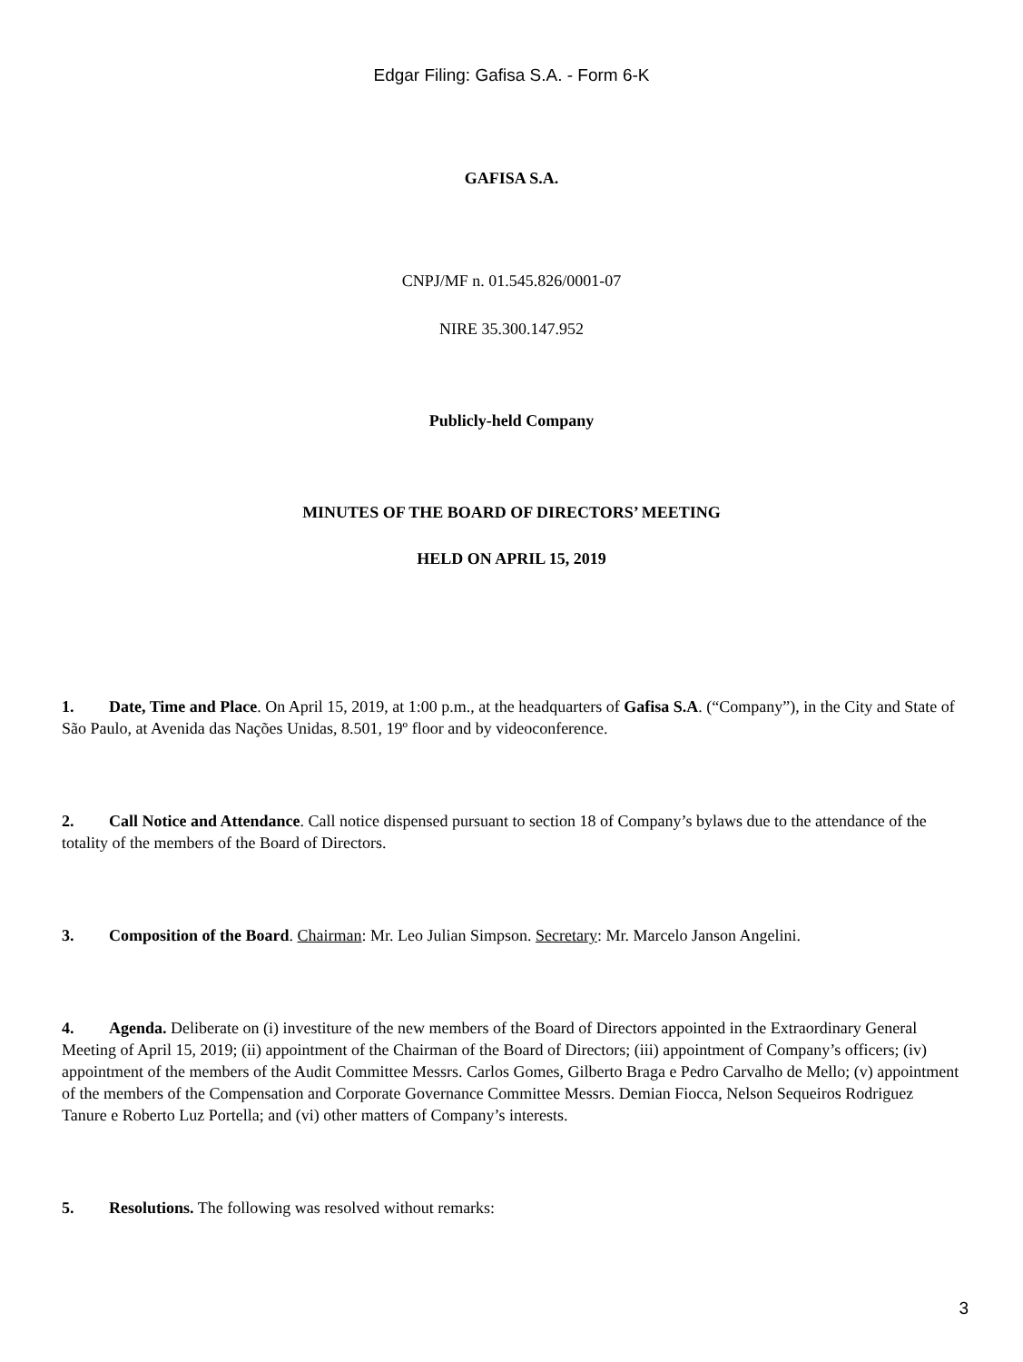Edgar Filing: Gafisa S.A. - Form 6-K
GAFISA S.A.
CNPJ/MF n. 01.545.826/0001-07
NIRE 35.300.147.952
Publicly-held Company
MINUTES OF THE BOARD OF DIRECTORS’ MEETING
HELD ON APRIL 15, 2019
1. Date, Time and Place. On April 15, 2019, at 1:00 p.m., at the headquarters of Gafisa S.A. (“Company”), in the City and State of São Paulo, at Avenida das Nações Unidas, 8.501, 19º floor and by videoconference.
2. Call Notice and Attendance. Call notice dispensed pursuant to section 18 of Company’s bylaws due to the attendance of the totality of the members of the Board of Directors.
3. Composition of the Board. Chairman: Mr. Leo Julian Simpson. Secretary: Mr. Marcelo Janson Angelini.
4. Agenda. Deliberate on (i) investiture of the new members of the Board of Directors appointed in the Extraordinary General Meeting of April 15, 2019; (ii) appointment of the Chairman of the Board of Directors; (iii) appointment of Company’s officers; (iv) appointment of the members of the Audit Committee Messrs. Carlos Gomes, Gilberto Braga e Pedro Carvalho de Mello; (v) appointment of the members of the Compensation and Corporate Governance Committee Messrs. Demian Fiocca, Nelson Sequeiros Rodriguez Tanure e Roberto Luz Portella; and (vi) other matters of Company’s interests.
5. Resolutions. The following was resolved without remarks:
3